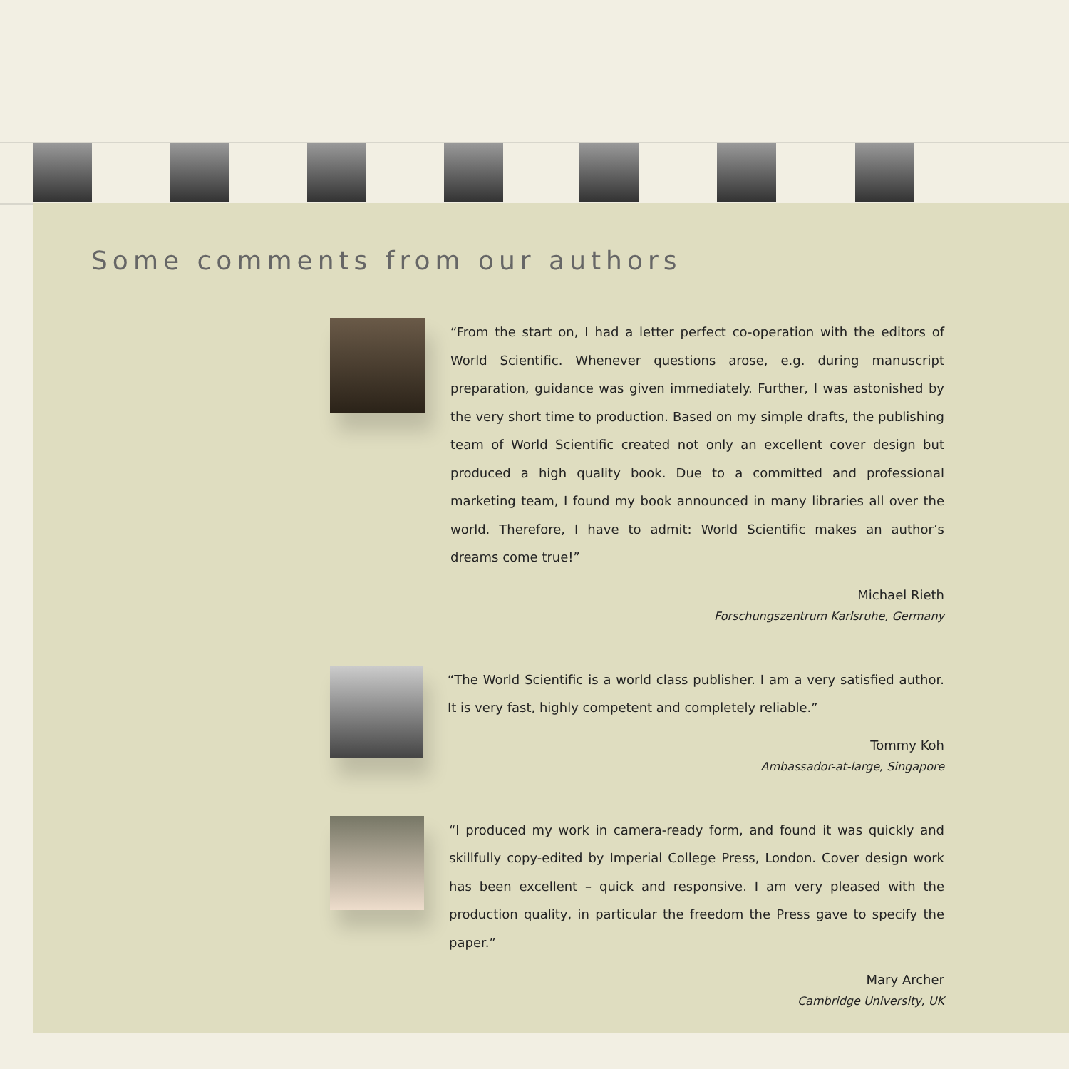Some comments from our authors
“From the start on, I had a letter perfect co-operation with the editors of World Scientific. Whenever questions arose, e.g. during manuscript preparation, guidance was given immediately. Further, I was astonished by the very short time to production. Based on my simple drafts, the publishing team of World Scientific created not only an excellent cover design but produced a high quality book. Due to a committed and professional marketing team, I found my book announced in many libraries all over the world. Therefore, I have to admit: World Scientific makes an author’s dreams come true!”
Michael Rieth
Forschungszentrum Karlsruhe, Germany
“The World Scientific is a world class publisher. I am a very satisfied author. It is very fast, highly competent and completely reliable.”
Tommy Koh
Ambassador-at-large, Singapore
“I produced my work in camera-ready form, and found it was quickly and skillfully copy-edited by Imperial College Press, London. Cover design work has been excellent – quick and responsive. I am very pleased with the production quality, in particular the freedom the Press gave to specify the paper.”
Mary Archer
Cambridge University, UK